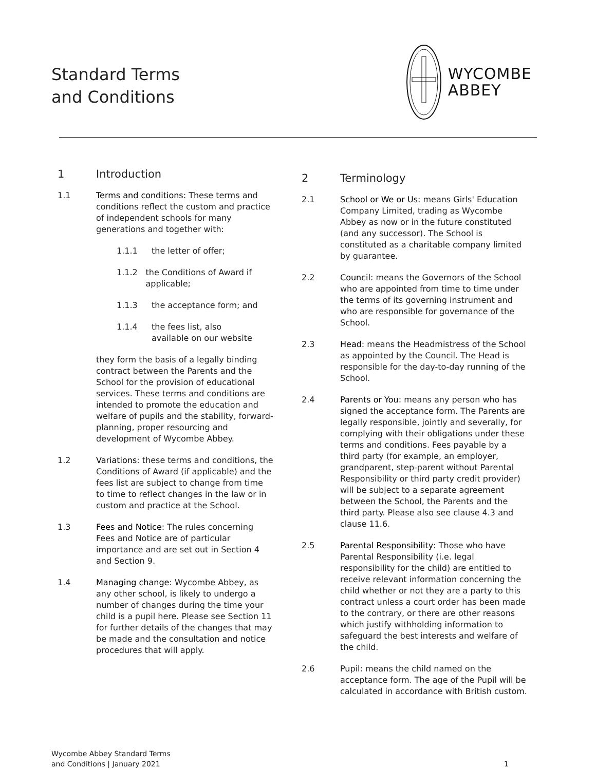Standard Terms
and Conditions
WYCOMBE
ABBEY
1 Introduction
1.1 Terms and conditions: These terms and conditions reflect the custom and practice of independent schools for many generations and together with:
1.1.1 the letter of offer;
1.1.2 the Conditions of Award if applicable;
1.1.3 the acceptance form; and
1.1.4 the fees list, also
available on our website
they form the basis of a legally binding contract between the Parents and the School for the provision of educational services. These terms and conditions are intended to promote the education and welfare of pupils and the stability, forward-planning, proper resourcing and development of Wycombe Abbey.
1.2 Variations: these terms and conditions, the Conditions of Award (if applicable) and the fees list are subject to change from time to time to reflect changes in the law or in custom and practice at the School.
1.3 Fees and Notice: The rules concerning Fees and Notice are of particular importance and are set out in Section 4 and Section 9.
1.4 Managing change: Wycombe Abbey, as any other school, is likely to undergo a number of changes during the time your child is a pupil here. Please see Section 11 for further details of the changes that may be made and the consultation and notice procedures that will apply.
2 Terminology
2.1 School or We or Us: means Girls' Education Company Limited, trading as Wycombe Abbey as now or in the future constituted (and any successor). The School is constituted as a charitable company limited by guarantee.
2.2 Council: means the Governors of the School who are appointed from time to time under the terms of its governing instrument and who are responsible for governance of the School.
2.3 Head: means the Headmistress of the School as appointed by the Council. The Head is responsible for the day-to-day running of the School.
2.4 Parents or You: means any person who has signed the acceptance form. The Parents are legally responsible, jointly and severally, for complying with their obligations under these terms and conditions. Fees payable by a third party (for example, an employer, grandparent, step-parent without Parental Responsibility or third party credit provider) will be subject to a separate agreement between the School, the Parents and the third party. Please also see clause 4.3 and clause 11.6.
2.5 Parental Responsibility: Those who have Parental Responsibility (i.e. legal responsibility for the child) are entitled to receive relevant information concerning the child whether or not they are a party to this contract unless a court order has been made to the contrary, or there are other reasons which justify withholding information to safeguard the best interests and welfare of the child.
2.6 Pupil: means the child named on the acceptance form. The age of the Pupil will be calculated in accordance with British custom.
Wycombe Abbey Standard Terms
and Conditions | January 2021
1